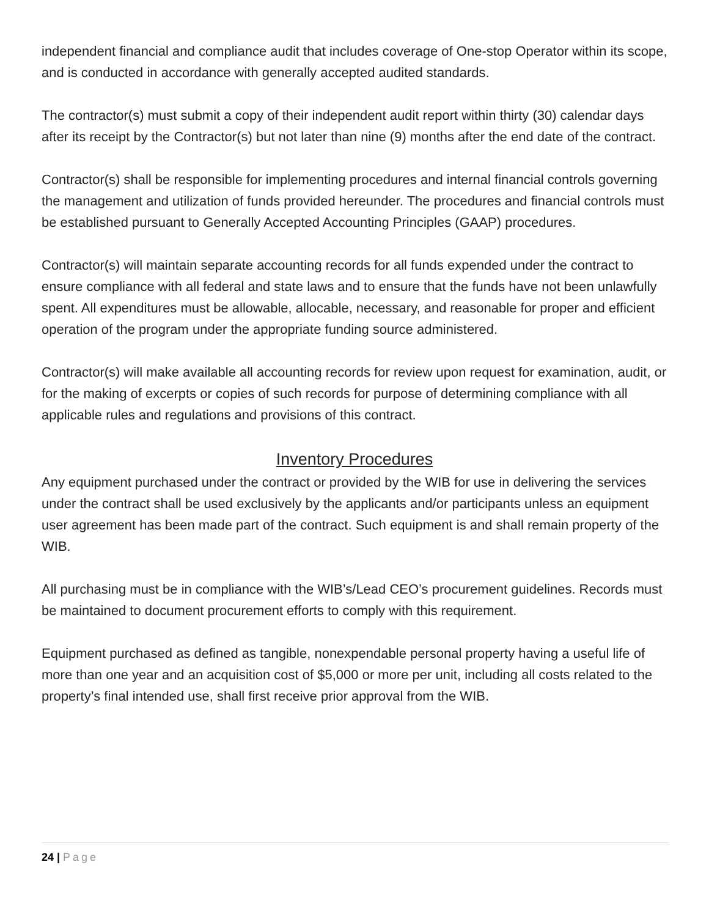independent financial and compliance audit that includes coverage of One-stop Operator within its scope, and is conducted in accordance with generally accepted audited standards.
The contractor(s) must submit a copy of their independent audit report within thirty (30) calendar days after its receipt by the Contractor(s) but not later than nine (9) months after the end date of the contract.
Contractor(s) shall be responsible for implementing procedures and internal financial controls governing the management and utilization of funds provided hereunder. The procedures and financial controls must be established pursuant to Generally Accepted Accounting Principles (GAAP) procedures.
Contractor(s) will maintain separate accounting records for all funds expended under the contract to ensure compliance with all federal and state laws and to ensure that the funds have not been unlawfully spent. All expenditures must be allowable, allocable, necessary, and reasonable for proper and efficient operation of the program under the appropriate funding source administered.
Contractor(s) will make available all accounting records for review upon request for examination, audit, or for the making of excerpts or copies of such records for purpose of determining compliance with all applicable rules and regulations and provisions of this contract.
Inventory Procedures
Any equipment purchased under the contract or provided by the WIB for use in delivering the services under the contract shall be used exclusively by the applicants and/or participants unless an equipment user agreement has been made part of the contract. Such equipment is and shall remain property of the WIB.
All purchasing must be in compliance with the WIB’s/Lead CEO’s procurement guidelines. Records must be maintained to document procurement efforts to comply with this requirement.
Equipment purchased as defined as tangible, nonexpendable personal property having a useful life of more than one year and an acquisition cost of $5,000 or more per unit, including all costs related to the property’s final intended use, shall first receive prior approval from the WIB.
24 | Page